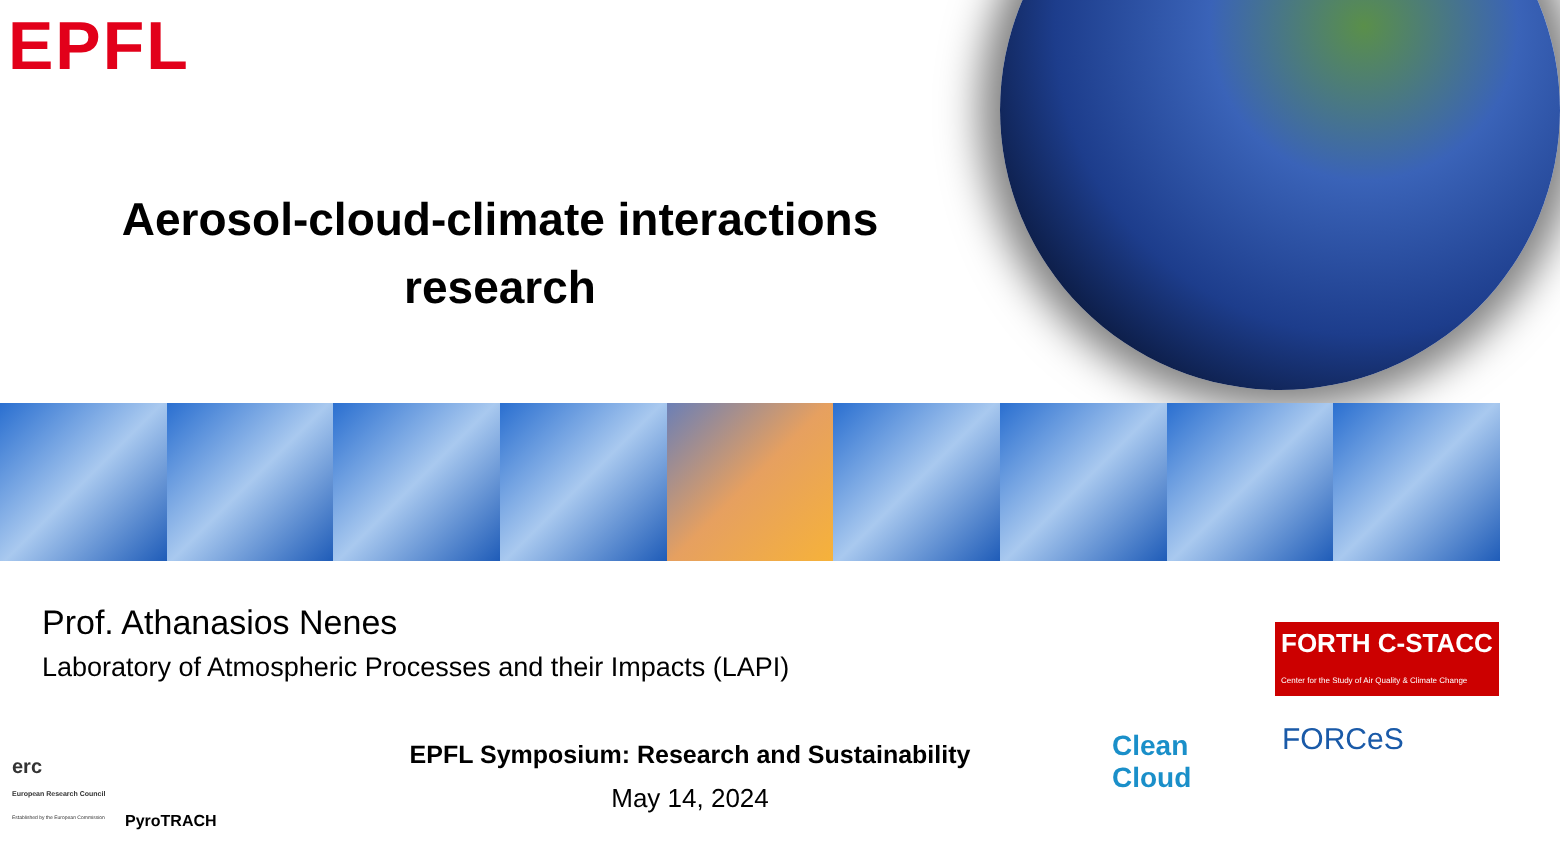EPFL
Aerosol-cloud-climate interactions research
Prof. Athanasios Nenes
Laboratory of Atmospheric Processes and their Impacts (LAPI)
EPFL Symposium: Research and Sustainability
May 14, 2024
erc
European Research Council
Established by the European Commission
PyroTRACH
FORTH C-STACC
Center for the Study of Air Quality & Climate Change
Clean
Cloud
FORCeS